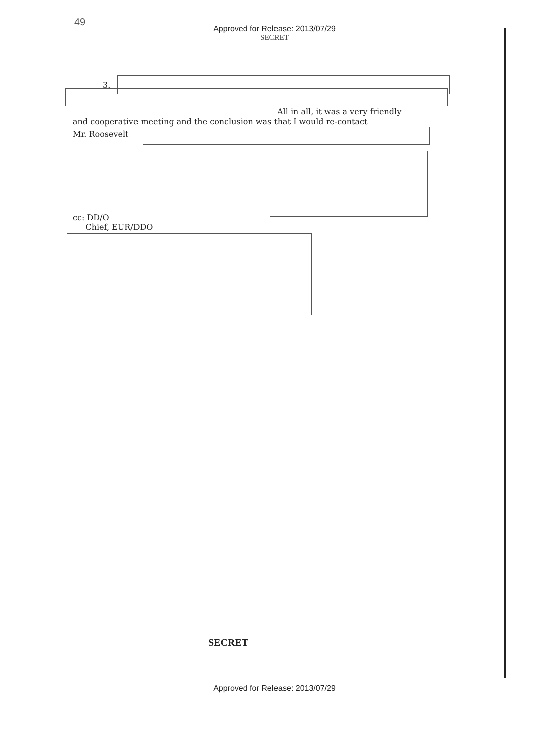49
Approved for Release: 2013/07/29
SECRET
3.
All in all, it was a very friendly
and cooperative meeting and the conclusion was that I would re-contact
Mr. Roosevelt
cc: DD/O
Chief, EUR/DDO
SECRET
Approved for Release: 2013/07/29